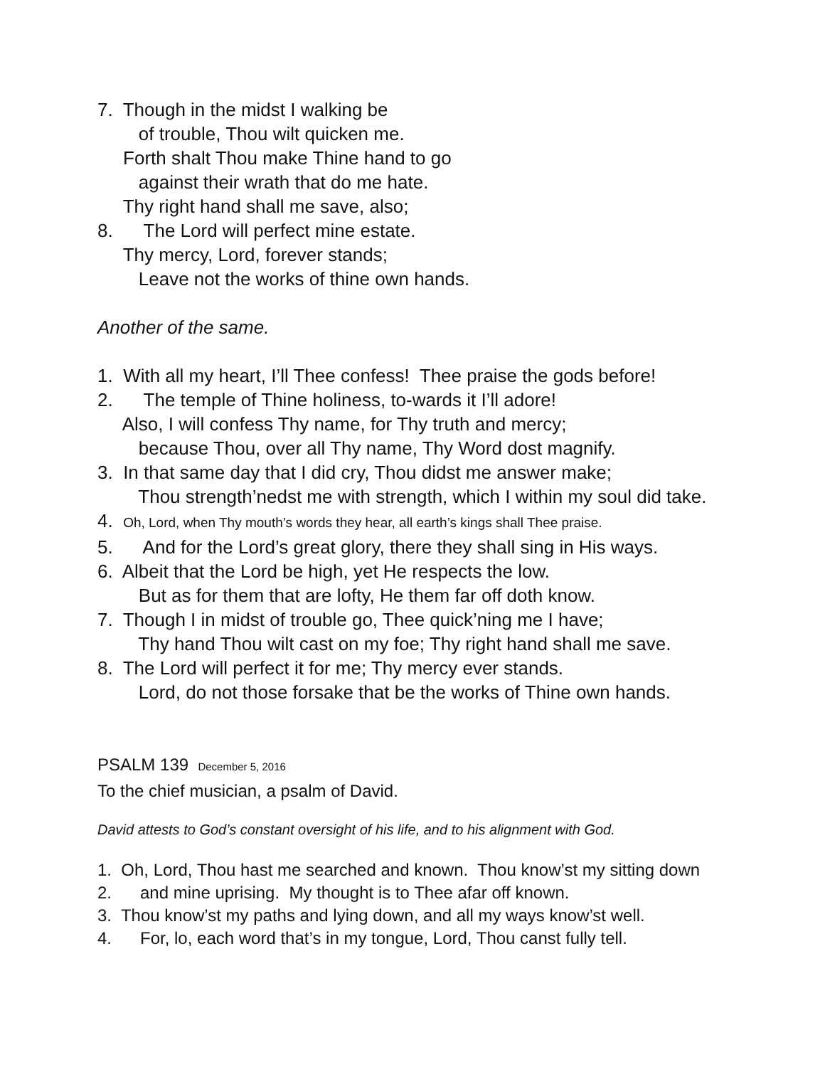7. Though in the midst I walking be
of trouble, Thou wilt quicken me.
Forth shalt Thou make Thine hand to go
against their wrath that do me hate.
Thy right hand shall me save, also;
8. The Lord will perfect mine estate.
Thy mercy, Lord, forever stands;
Leave not the works of thine own hands.
Another of the same.
1. With all my heart, I’ll Thee confess! Thee praise the gods before!
2. The temple of Thine holiness, to-wards it I’ll adore!
Also, I will confess Thy name, for Thy truth and mercy;
because Thou, over all Thy name, Thy Word dost magnify.
3. In that same day that I did cry, Thou didst me answer make;
Thou strength’nedst me with strength, which I within my soul did take.
4. Oh, Lord, when Thy mouth’s words they hear, all earth’s kings shall Thee praise.
5. And for the Lord’s great glory, there they shall sing in His ways.
6. Albeit that the Lord be high, yet He respects the low.
But as for them that are lofty, He them far off doth know.
7. Though I in midst of trouble go, Thee quick’ning me I have;
Thy hand Thou wilt cast on my foe; Thy right hand shall me save.
8. The Lord will perfect it for me; Thy mercy ever stands.
Lord, do not those forsake that be the works of Thine own hands.
PSALM 139 December 5, 2016
To the chief musician, a psalm of David.
David attests to God’s constant oversight of his life, and to his alignment with God.
1. Oh, Lord, Thou hast me searched and known. Thou know’st my sitting down
2. and mine uprising. My thought is to Thee afar off known.
3. Thou know’st my paths and lying down, and all my ways know’st well.
4. For, lo, each word that’s in my tongue, Lord, Thou canst fully tell.